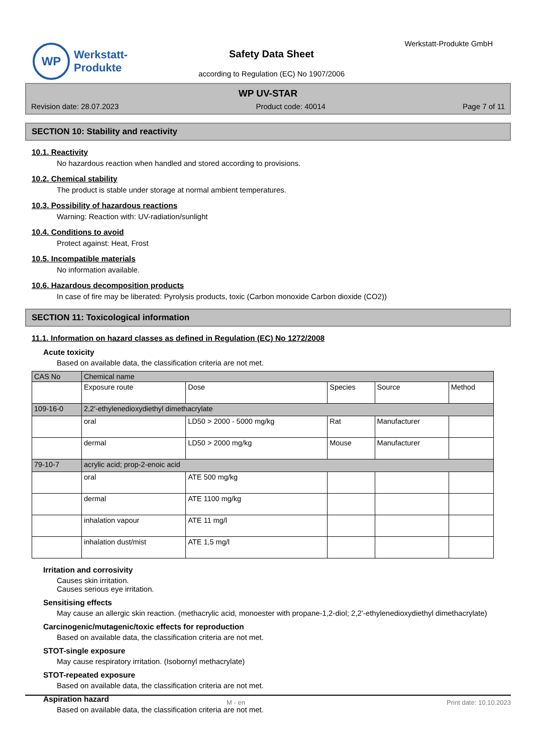WP
Werkstatt-
Produkte
Werkstatt-Produkte GmbH
Safety Data Sheet
according to Regulation (EC) No 1907/2006
WP UV-STAR
Revision date: 28.07.2023 Product code: 40014 Page 7 of 11
SECTION 10: Stability and reactivity
10.1. Reactivity
No hazardous reaction when handled and stored according to provisions.
10.2. Chemical stability
The product is stable under storage at normal ambient temperatures.
10.3. Possibility of hazardous reactions
Warning: Reaction with: UV-radiation/sunlight
10.4. Conditions to avoid
Protect against: Heat, Frost
10.5. Incompatible materials
No information available.
10.6. Hazardous decomposition products
In case of fire may be liberated: Pyrolysis products, toxic (Carbon monoxide Carbon dioxide (CO2))
SECTION 11: Toxicological information
11.1. Information on hazard classes as defined in Regulation (EC) No 1272/2008
Acute toxicity
Based on available data, the classification criteria are not met.
| CAS No | Chemical name | | | | |
| --- | --- | --- | --- | --- | --- |
| | Exposure route | Dose | Species | Source | Method |
| 109-16-0 | 2,2'-ethylenedioxydiethyl dimethacrylate | | | | |
| | oral | LD50 > 2000 - 5000 mg/kg | Rat | Manufacturer | |
| | dermal | LD50 > 2000 mg/kg | Mouse | Manufacturer | |
| 79-10-7 | acrylic acid; prop-2-enoic acid | | | | |
| | oral | ATE 500 mg/kg | | | |
| | dermal | ATE 1100 mg/kg | | | |
| | inhalation vapour | ATE 11 mg/l | | | |
| | inhalation dust/mist | ATE 1,5 mg/l | | | |
Irritation and corrosivity
Causes skin irritation.
Causes serious eye irritation.
Sensitising effects
May cause an allergic skin reaction. (methacrylic acid, monoester with propane-1,2-diol; 2,2'-ethylenedioxydiethyl dimethacrylate)
Carcinogenic/mutagenic/toxic effects for reproduction
Based on available data, the classification criteria are not met.
STOT-single exposure
May cause respiratory irritation. (Isobornyl methacrylate)
STOT-repeated exposure
Based on available data, the classification criteria are not met.
Aspiration hazard
Based on available data, the classification criteria are not met.
M - en Print date: 10.10.2023